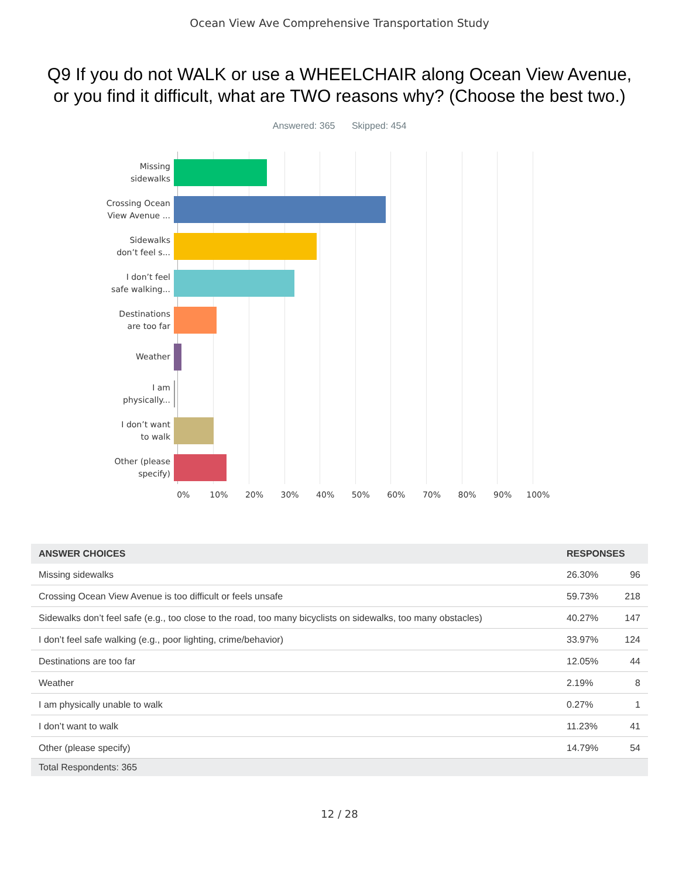Ocean View Ave Comprehensive Transportation Study
Q9 If you do not WALK or use a WHEELCHAIR along Ocean View Avenue, or you find it difficult, what are TWO reasons why? (Choose the best two.)
Answered: 365 Skipped: 454
Missing
sidewalks
Crossing Ocean
View Avenue ...
Sidewalks
don’t feel s...
I don’t feel
safe walking...
Destinations
are too far
Weather
I am
physically...
I don’t want
to walk
Other (please
specify)
0% 10% 20% 30% 40% 50% 60% 70% 80% 90% 100%
| ANSWER CHOICES | RESPONSES | |
| --- | --- | --- |
| Missing sidewalks | 26.30% | 96 |
| Crossing Ocean View Avenue is too difficult or feels unsafe | 59.73% | 218 |
| Sidewalks don’t feel safe (e.g., too close to the road, too many bicyclists on sidewalks, too many obstacles) | 40.27% | 147 |
| I don’t feel safe walking (e.g., poor lighting, crime/behavior) | 33.97% | 124 |
| Destinations are too far | 12.05% | 44 |
| Weather | 2.19% | 8 |
| I am physically unable to walk | 0.27% | 1 |
| I don’t want to walk | 11.23% | 41 |
| Other (please specify) | 14.79% | 54 |
| Total Respondents: 365 | | |
12 / 28